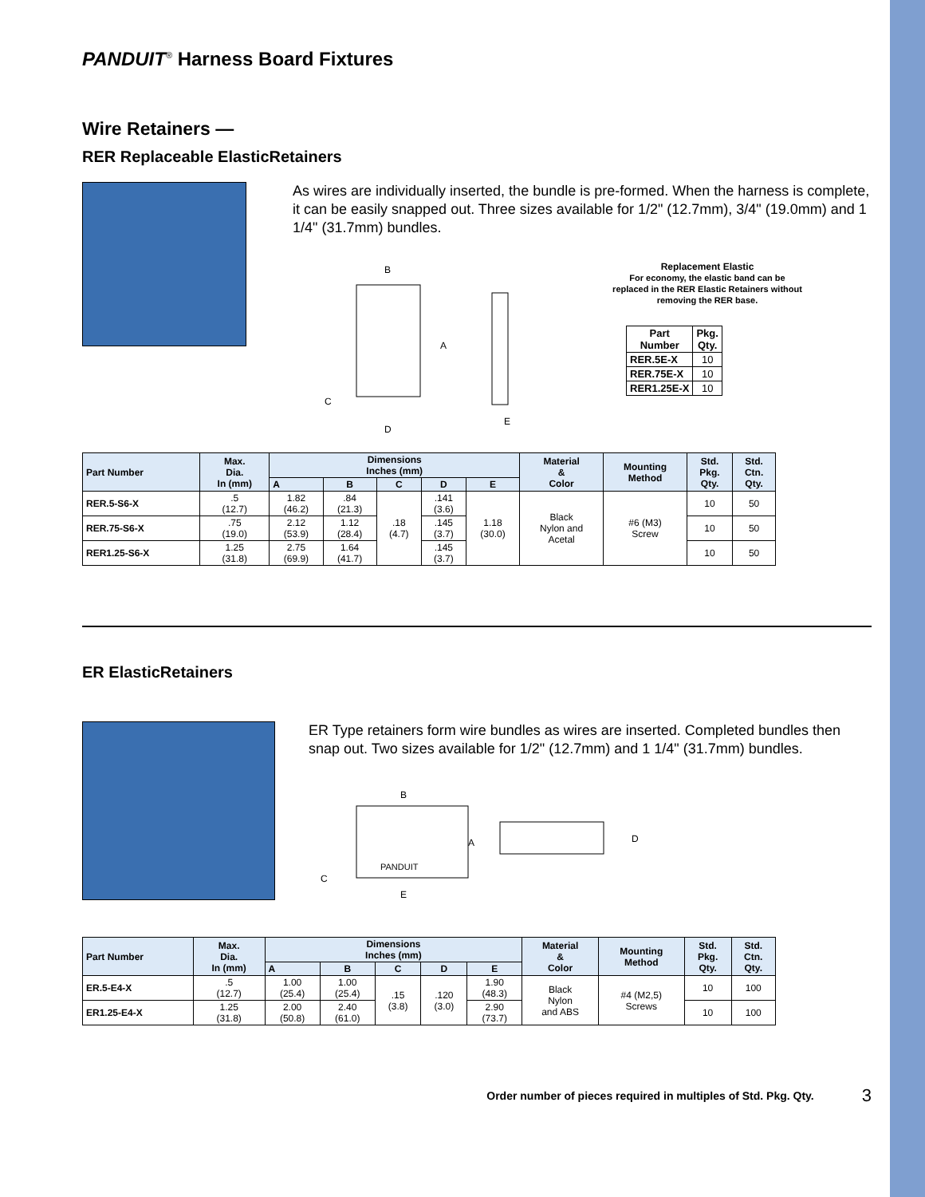PANDUIT<sup>®</sup> Harness Board Fixtures
Wire Retainers —
RER Replaceable ElasticRetainers
As wires are individually inserted, the bundle is pre-formed. When the harness is complete, it can be easily snapped out. Three sizes available for 1/2" (12.7mm), 3/4" (19.0mm) and 1 1/4" (31.7mm) bundles.
B
A
C
D
E
Replacement Elastic
For economy, the elastic band can be replaced in the RER Elastic Retainers without removing the RER base.
| Part Number | Pkg. Qty. |
| --- | --- |
| RER.5E-X | 10 |
| RER.75E-X | 10 |
| RER1.25E-X | 10 |
| Part Number | Max. Dia. In (mm) | Dimensions Inches (mm) | | | | | Material & Color | Mounting Method | Std. Pkg. Qty. | Std. Ctn. Qty. |
| --- | --- | --- | --- | --- | --- | --- | --- | --- | --- | --- |
| | | A | B | C | D | E | | | | |
| RER.5-S6-X | .5 (12.7) | 1.82 (46.2) | .84 (21.3) | .18 (4.7) | .141 (3.6) | 1.18 (30.0) | Black Nylon and Acetal | #6 (M3) Screw | 10 | 50 |
| RER.75-S6-X | .75 (19.0) | 2.12 (53.9) | 1.12 (28.4) | | .145 (3.7) | | | | 10 | 50 |
| RER1.25-S6-X | 1.25 (31.8) | 2.75 (69.9) | 1.64 (41.7) | | .145 (3.7) | | | | 10 | 50 |
ER ElasticRetainers
ER Type retainers form wire bundles as wires are inserted. Completed bundles then snap out. Two sizes available for 1/2" (12.7mm) and 1 1/4" (31.7mm) bundles.
B
A
C
E
D
PANDUIT
| Part Number | Max. Dia. In (mm) | Dimensions Inches (mm) | | | | | Material & Color | Mounting Method | Std. Pkg. Qty. | Std. Ctn. Qty. |
| --- | --- | --- | --- | --- | --- | --- | --- | --- | --- | --- |
| | | A | B | C | D | E | | | | |
| ER.5-E4-X | .5 (12.7) | 1.00 (25.4) | 1.00 (25.4) | .15 (3.8) | .120 (3.0) | 1.90 (48.3) | Black Nylon and ABS | #4 (M2,5) Screws | 10 | 100 |
| ER1.25-E4-X | 1.25 (31.8) | 2.00 (50.8) | 2.40 (61.0) | | | 2.90 (73.7) | | | 10 | 100 |
Order number of pieces required in multiples of Std. Pkg. Qty. 3